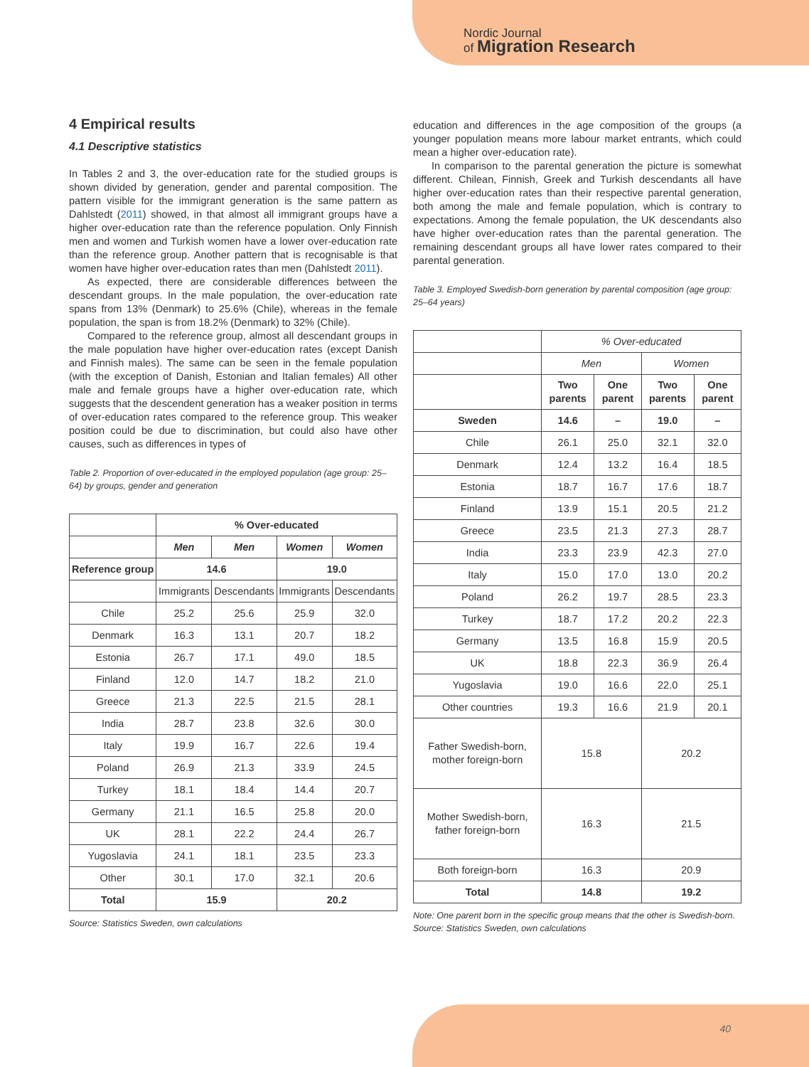Nordic Journal
of Migration Research
4 Empirical results
4.1 Descriptive statistics
In Tables 2 and 3, the over-education rate for the studied groups is shown divided by generation, gender and parental composition. The pattern visible for the immigrant generation is the same pattern as Dahlstedt (2011) showed, in that almost all immigrant groups have a higher over-education rate than the reference population. Only Finnish men and women and Turkish women have a lower over-education rate than the reference group. Another pattern that is recognisable is that women have higher over-education rates than men (Dahlstedt 2011).
As expected, there are considerable differences between the descendant groups. In the male population, the over-education rate spans from 13% (Denmark) to 25.6% (Chile), whereas in the female population, the span is from 18.2% (Denmark) to 32% (Chile).
Compared to the reference group, almost all descendant groups in the male population have higher over-education rates (except Danish and Finnish males). The same can be seen in the female population (with the exception of Danish, Estonian and Italian females) All other male and female groups have a higher over-education rate, which suggests that the descendent generation has a weaker position in terms of over-education rates compared to the reference group. This weaker position could be due to discrimination, but could also have other causes, such as differences in types of
Table 2. Proportion of over-educated in the employed population (age group: 25–64) by groups, gender and generation
| | % Over-educated | | | |
| --- | --- | --- | --- | --- |
| | Men | Men | Women | Women |
| Reference group | 14.6 | | 19.0 | |
| | Immigrants | Descendants | Immigrants | Descendants |
| Chile | 25.2 | 25.6 | 25.9 | 32.0 |
| Denmark | 16.3 | 13.1 | 20.7 | 18.2 |
| Estonia | 26.7 | 17.1 | 49.0 | 18.5 |
| Finland | 12.0 | 14.7 | 18.2 | 21.0 |
| Greece | 21.3 | 22.5 | 21.5 | 28.1 |
| India | 28.7 | 23.8 | 32.6 | 30.0 |
| Italy | 19.9 | 16.7 | 22.6 | 19.4 |
| Poland | 26.9 | 21.3 | 33.9 | 24.5 |
| Turkey | 18.1 | 18.4 | 14.4 | 20.7 |
| Germany | 21.1 | 16.5 | 25.8 | 20.0 |
| UK | 28.1 | 22.2 | 24.4 | 26.7 |
| Yugoslavia | 24.1 | 18.1 | 23.5 | 23.3 |
| Other | 30.1 | 17.0 | 32.1 | 20.6 |
| Total | 15.9 | | 20.2 | |
Source: Statistics Sweden, own calculations
education and differences in the age composition of the groups (a younger population means more labour market entrants, which could mean a higher over-education rate).
In comparison to the parental generation the picture is somewhat different. Chilean, Finnish, Greek and Turkish descendants all have higher over-education rates than their respective parental generation, both among the male and female population, which is contrary to expectations. Among the female population, the UK descendants also have higher over-education rates than the parental generation. The remaining descendant groups all have lower rates compared to their parental generation.
Table 3. Employed Swedish-born generation by parental composition (age group: 25–64 years)
| | % Over-educated | | | |
| | Men | | Women | |
| | Two parents | One parent | Two parents | One parent |
| Sweden | 14.6 | – | 19.0 | – |
| Chile | 26.1 | 25.0 | 32.1 | 32.0 |
| Denmark | 12.4 | 13.2 | 16.4 | 18.5 |
| Estonia | 18.7 | 16.7 | 17.6 | 18.7 |
| Finland | 13.9 | 15.1 | 20.5 | 21.2 |
| Greece | 23.5 | 21.3 | 27.3 | 28.7 |
| India | 23.3 | 23.9 | 42.3 | 27.0 |
| Italy | 15.0 | 17.0 | 13.0 | 20.2 |
| Poland | 26.2 | 19.7 | 28.5 | 23.3 |
| Turkey | 18.7 | 17.2 | 20.2 | 22.3 |
| Germany | 13.5 | 16.8 | 15.9 | 20.5 |
| UK | 18.8 | 22.3 | 36.9 | 26.4 |
| Yugoslavia | 19.0 | 16.6 | 22.0 | 25.1 |
| Other countries | 19.3 | 16.6 | 21.9 | 20.1 |
| Father Swedish-born, mother foreign-born | 15.8 | | 20.2 | |
| Mother Swedish-born, father foreign-born | 16.3 | | 21.5 | |
| Both foreign-born | 16.3 | | 20.9 | |
| Total | 14.8 | | 19.2 | |
Note: One parent born in the specific group means that the other is Swedish-born.
Source: Statistics Sweden, own calculations
40